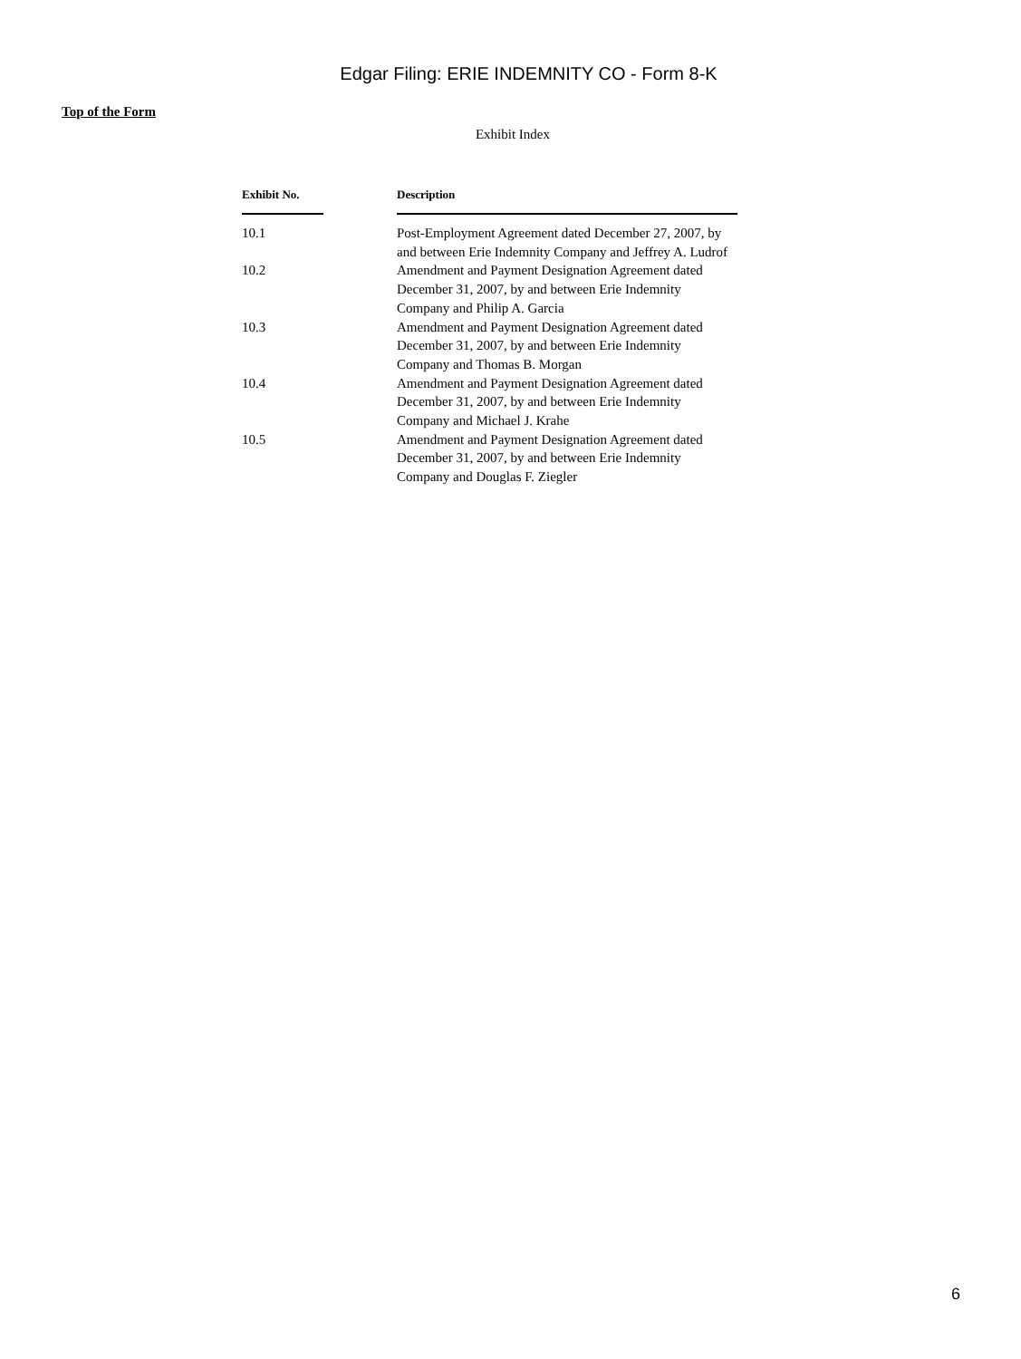Edgar Filing: ERIE INDEMNITY CO - Form 8-K
Top of the Form
Exhibit Index
| Exhibit No. | Description |
| --- | --- |
| 10.1 | Post-Employment Agreement dated December 27, 2007, by and between Erie Indemnity Company and Jeffrey A. Ludrof |
| 10.2 | Amendment and Payment Designation Agreement dated December 31, 2007, by and between Erie Indemnity Company and Philip A. Garcia |
| 10.3 | Amendment and Payment Designation Agreement dated December 31, 2007, by and between Erie Indemnity Company and Thomas B. Morgan |
| 10.4 | Amendment and Payment Designation Agreement dated December 31, 2007, by and between Erie Indemnity Company and Michael J. Krahe |
| 10.5 | Amendment and Payment Designation Agreement dated December 31, 2007, by and between Erie Indemnity Company and Douglas F. Ziegler |
6